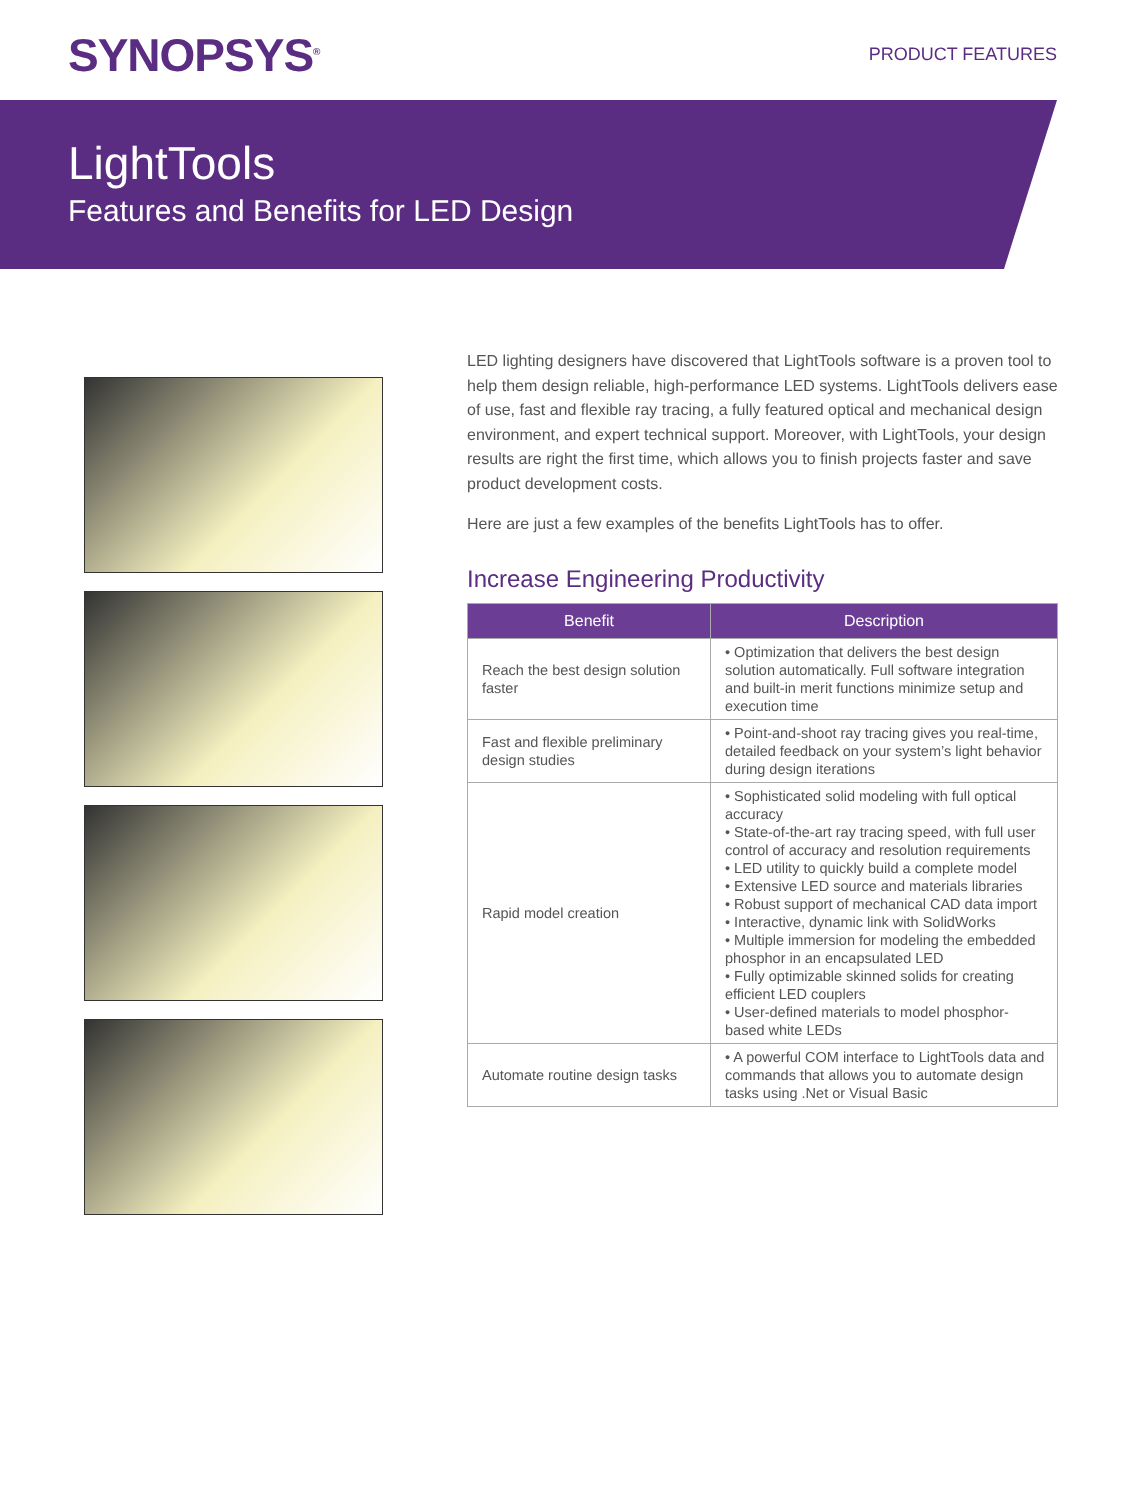SYNOPSYS<sup>®</sup> PRODUCT FEATURES
LightTools
Features and Benefits for LED Design
LED lighting designers have discovered that LightTools software is a proven tool to help them design reliable, high-performance LED systems. LightTools delivers ease of use, fast and flexible ray tracing, a fully featured optical and mechanical design environment, and expert technical support. Moreover, with LightTools, your design results are right the first time, which allows you to finish projects faster and save product development costs.
Here are just a few examples of the benefits LightTools has to offer.
Increase Engineering Productivity
| Benefit | Description |
| --- | --- |
| Reach the best design solution faster | • Optimization that delivers the best design solution automatically. Full software integration and built-in merit functions minimize setup and execution time |
| Fast and flexible preliminary design studies | • Point-and-shoot ray tracing gives you real-time, detailed feedback on your system’s light behavior during design iterations |
| Rapid model creation | • Sophisticated solid modeling with full optical accuracy • State-of-the-art ray tracing speed, with full user control of accuracy and resolution requirements • LED utility to quickly build a complete model • Extensive LED source and materials libraries • Robust support of mechanical CAD data import • Interactive, dynamic link with SolidWorks • Multiple immersion for modeling the embedded phosphor in an encapsulated LED • Fully optimizable skinned solids for creating efficient LED couplers • User-defined materials to model phosphor-based white LEDs |
| Automate routine design tasks | • A powerful COM interface to LightTools data and commands that allows you to automate design tasks using .Net or Visual Basic |